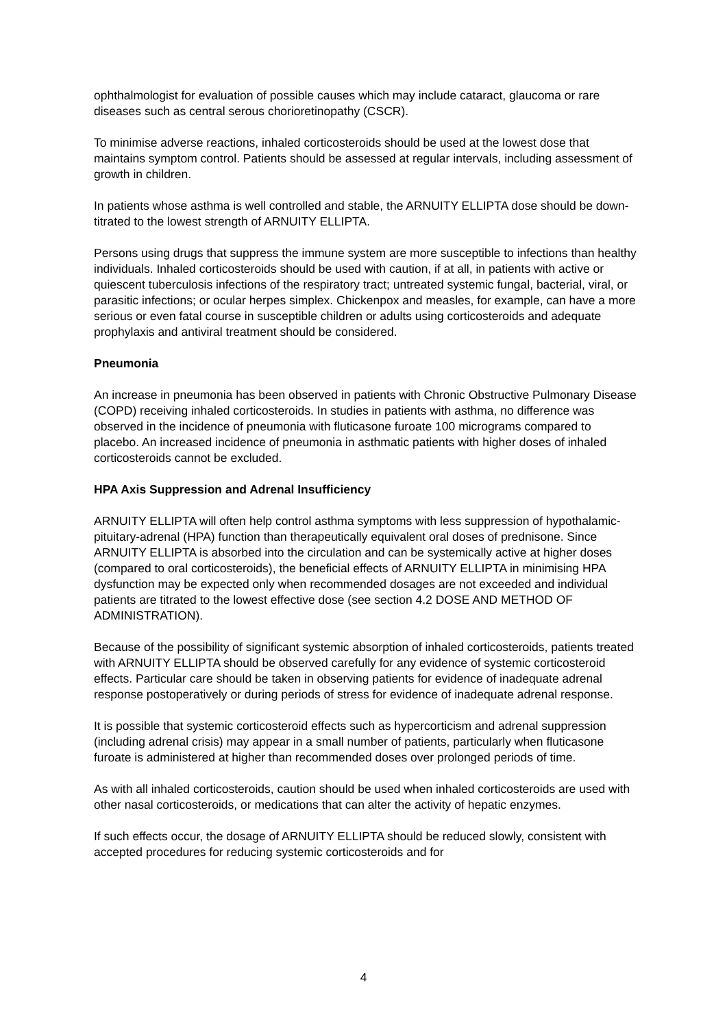ophthalmologist for evaluation of possible causes which may include cataract, glaucoma or rare diseases such as central serous chorioretinopathy (CSCR).
To minimise adverse reactions, inhaled corticosteroids should be used at the lowest dose that maintains symptom control. Patients should be assessed at regular intervals, including assessment of growth in children.
In patients whose asthma is well controlled and stable, the ARNUITY ELLIPTA dose should be down-titrated to the lowest strength of ARNUITY ELLIPTA.
Persons using drugs that suppress the immune system are more susceptible to infections than healthy individuals. Inhaled corticosteroids should be used with caution, if at all, in patients with active or quiescent tuberculosis infections of the respiratory tract; untreated systemic fungal, bacterial, viral, or parasitic infections; or ocular herpes simplex. Chickenpox and measles, for example, can have a more serious or even fatal course in susceptible children or adults using corticosteroids and adequate prophylaxis and antiviral treatment should be considered.
Pneumonia
An increase in pneumonia has been observed in patients with Chronic Obstructive Pulmonary Disease (COPD) receiving inhaled corticosteroids. In studies in patients with asthma, no difference was observed in the incidence of pneumonia with fluticasone furoate 100 micrograms compared to placebo. An increased incidence of pneumonia in asthmatic patients with higher doses of inhaled corticosteroids cannot be excluded.
HPA Axis Suppression and Adrenal Insufficiency
ARNUITY ELLIPTA will often help control asthma symptoms with less suppression of hypothalamic-pituitary-adrenal (HPA) function than therapeutically equivalent oral doses of prednisone. Since ARNUITY ELLIPTA is absorbed into the circulation and can be systemically active at higher doses (compared to oral corticosteroids), the beneficial effects of ARNUITY ELLIPTA in minimising HPA dysfunction may be expected only when recommended dosages are not exceeded and individual patients are titrated to the lowest effective dose (see section 4.2 DOSE AND METHOD OF ADMINISTRATION).
Because of the possibility of significant systemic absorption of inhaled corticosteroids, patients treated with ARNUITY ELLIPTA should be observed carefully for any evidence of systemic corticosteroid effects. Particular care should be taken in observing patients for evidence of inadequate adrenal response postoperatively or during periods of stress for evidence of inadequate adrenal response.
It is possible that systemic corticosteroid effects such as hypercorticism and adrenal suppression (including adrenal crisis) may appear in a small number of patients, particularly when fluticasone furoate is administered at higher than recommended doses over prolonged periods of time.
As with all inhaled corticosteroids, caution should be used when inhaled corticosteroids are used with other nasal corticosteroids, or medications that can alter the activity of hepatic enzymes.
If such effects occur, the dosage of ARNUITY ELLIPTA should be reduced slowly, consistent with accepted procedures for reducing systemic corticosteroids and for
4